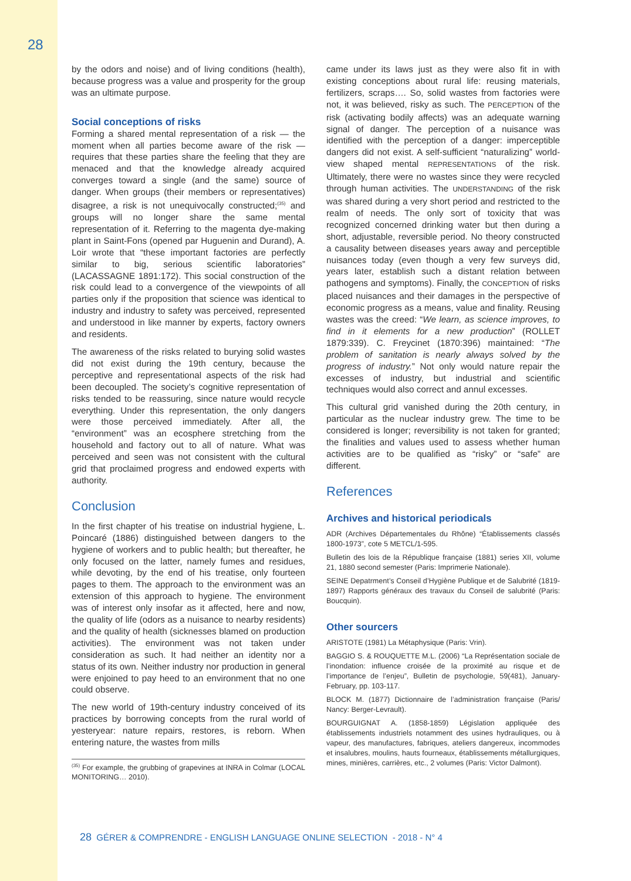28
by the odors and noise) and of living conditions (health), because progress was a value and prosperity for the group was an ultimate purpose.
Social conceptions of risks
Forming a shared mental representation of a risk — the moment when all parties become aware of the risk — requires that these parties share the feeling that they are menaced and that the knowledge already acquired converges toward a single (and the same) source of danger. When groups (their members or representatives) disagree, a risk is not unequivocally constructed;<sup>(35)</sup> and groups will no longer share the same mental representation of it. Referring to the magenta dye-making plant in Saint-Fons (opened par Huguenin and Durand), A. Loir wrote that “these important factories are perfectly similar to big, serious scientific laboratories” (LACASSAGNE 1891:172). This social construction of the risk could lead to a convergence of the viewpoints of all parties only if the proposition that science was identical to industry and industry to safety was perceived, represented and understood in like manner by experts, factory owners and residents.
The awareness of the risks related to burying solid wastes did not exist during the 19th century, because the perceptive and representational aspects of the risk had been decoupled. The society’s cognitive representation of risks tended to be reassuring, since nature would recycle everything. Under this representation, the only dangers were those perceived immediately. After all, the “environment” was an ecosphere stretching from the household and factory out to all of nature. What was perceived and seen was not consistent with the cultural grid that proclaimed progress and endowed experts with authority.
Conclusion
In the first chapter of his treatise on industrial hygiene, L. Poincaré (1886) distinguished between dangers to the hygiene of workers and to public health; but thereafter, he only focused on the latter, namely fumes and residues, while devoting, by the end of his treatise, only fourteen pages to them. The approach to the environment was an extension of this approach to hygiene. The environment was of interest only insofar as it affected, here and now, the quality of life (odors as a nuisance to nearby residents) and the quality of health (sicknesses blamed on production activities). The environment was not taken under consideration as such. It had neither an identity nor a status of its own. Neither industry nor production in general were enjoined to pay heed to an environment that no one could observe.
The new world of 19th-century industry conceived of its practices by borrowing concepts from the rural world of yesteryear: nature repairs, restores, is reborn. When entering nature, the wastes from mills
<sup>(35)</sup> For example, the grubbing of grapevines at INRA in Colmar (LOCAL MONITORING… 2010).
came under its laws just as they were also fit in with existing conceptions about rural life: reusing materials, fertilizers, scraps…. So, solid wastes from factories were not, it was believed, risky as such. The PERCEPTION of the risk (activating bodily affects) was an adequate warning signal of danger. The perception of a nuisance was identified with the perception of a danger: imperceptible dangers did not exist. A self-sufficient “naturalizing” world-view shaped mental REPRESENTATIONS of the risk. Ultimately, there were no wastes since they were recycled through human activities. The UNDERSTANDING of the risk was shared during a very short period and restricted to the realm of needs. The only sort of toxicity that was recognized concerned drinking water but then during a short, adjustable, reversible period. No theory constructed a causality between diseases years away and perceptible nuisances today (even though a very few surveys did, years later, establish such a distant relation between pathogens and symptoms). Finally, the CONCEPTION of risks placed nuisances and their damages in the perspective of economic progress as a means, value and finality. Reusing wastes was the creed: “We learn, as science improves, to find in it elements for a new production” (ROLLET 1879:339). C. Freycinet (1870:396) maintained: “The problem of sanitation is nearly always solved by the progress of industry.” Not only would nature repair the excesses of industry, but industrial and scientific techniques would also correct and annul excesses.
This cultural grid vanished during the 20th century, in particular as the nuclear industry grew. The time to be considered is longer; reversibility is not taken for granted; the finalities and values used to assess whether human activities are to be qualified as “risky” or “safe” are different.
References
Archives and historical periodicals
ADR (Archives Départementales du Rhône) “Établissements classés 1800-1973”, cote 5 METCL/1-595.
Bulletin des lois de la République française (1881) series XII, volume 21, 1880 second semester (Paris: Imprimerie Nationale).
SEINE Depatrment’s Conseil d’Hygiène Publique et de Salubrité (1819-1897) Rapports généraux des travaux du Conseil de salubrité (Paris: Boucquin).
Other sourcers
ARISTOTE (1981) La Métaphysique (Paris: Vrin).
BAGGIO S. & ROUQUETTE M.L. (2006) “La Représentation sociale de l’inondation: influence croisée de la proximité au risque et de l’importance de l’enjeu”, Bulletin de psychologie, 59(481), January-February, pp. 103-117.
BLOCK M. (1877) Dictionnaire de l’administration française (Paris/ Nancy: Berger-Levrault).
BOURGUIGNAT A. (1858-1859) Législation appliquée des établissements industriels notamment des usines hydrauliques, ou à vapeur, des manufactures, fabriques, ateliers dangereux, incommodes et insalubres, moulins, hauts fourneaux, établissements métallurgiques, mines, minières, carrières, etc., 2 volumes (Paris: Victor Dalmont).
28 GÉRER & COMPRENDRE - ENGLISH LANGUAGE ONLINE SELECTION - 2018 - N° 4